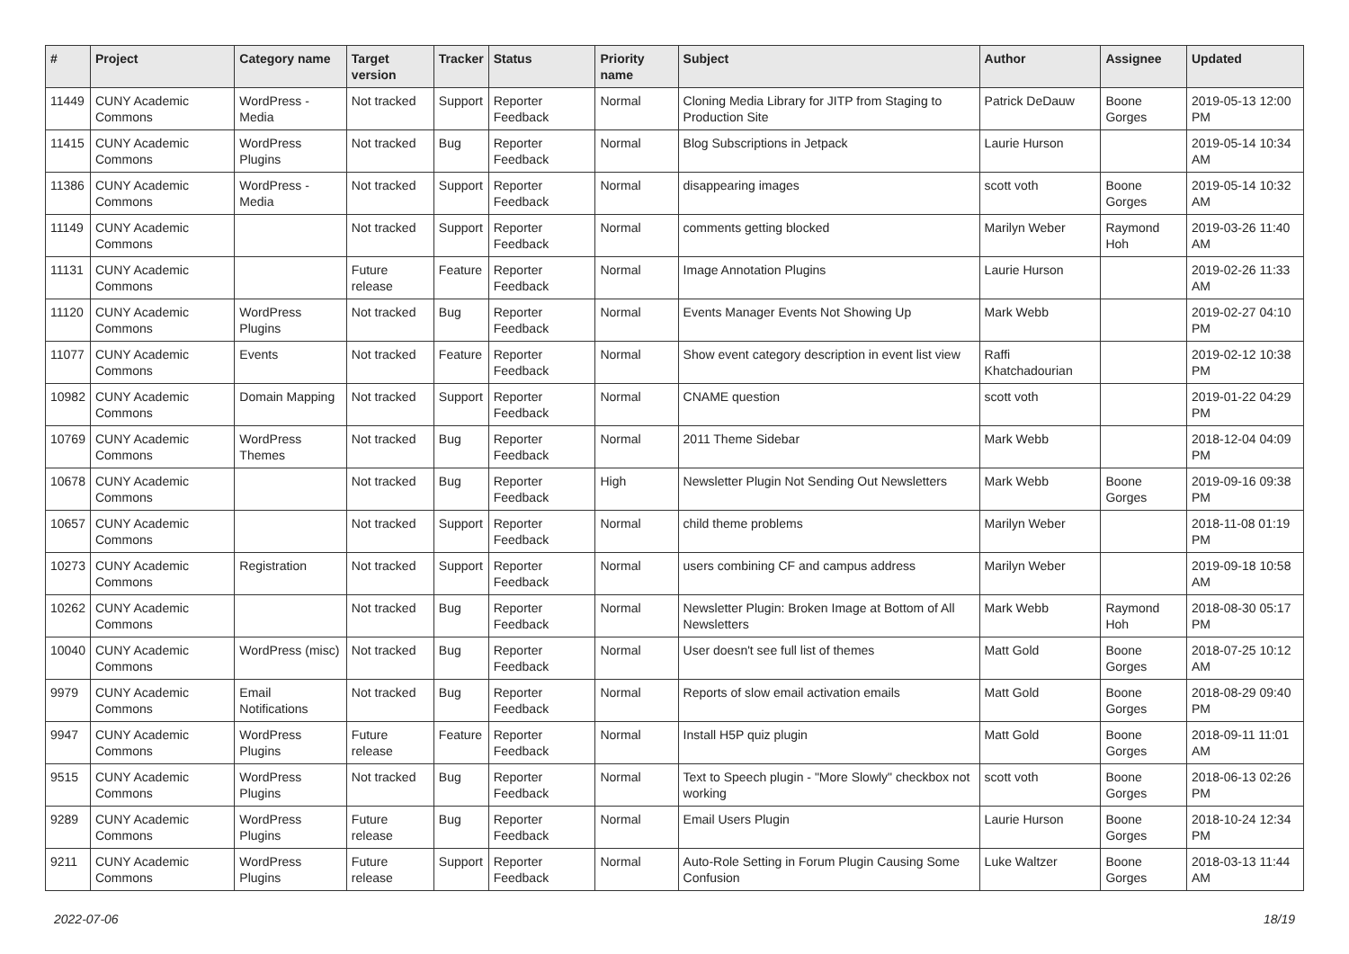| # | Project | Category name | Target version | Tracker | Status | Priority name | Subject | Author | Assignee | Updated |
| --- | --- | --- | --- | --- | --- | --- | --- | --- | --- | --- |
| 11449 | CUNY Academic Commons | WordPress - Media | Not tracked | Support | Reporter Feedback | Normal | Cloning Media Library for JITP from Staging to Production Site | Patrick DeDauw | Boone Gorges | 2019-05-13 12:00 PM |
| 11415 | CUNY Academic Commons | WordPress Plugins | Not tracked | Bug | Reporter Feedback | Normal | Blog Subscriptions in Jetpack | Laurie Hurson | | 2019-05-14 10:34 AM |
| 11386 | CUNY Academic Commons | WordPress - Media | Not tracked | Support | Reporter Feedback | Normal | disappearing images | scott voth | Boone Gorges | 2019-05-14 10:32 AM |
| 11149 | CUNY Academic Commons | | Not tracked | Support | Reporter Feedback | Normal | comments getting blocked | Marilyn Weber | Raymond Hoh | 2019-03-26 11:40 AM |
| 11131 | CUNY Academic Commons | | Future release | Feature | Reporter Feedback | Normal | Image Annotation Plugins | Laurie Hurson | | 2019-02-26 11:33 AM |
| 11120 | CUNY Academic Commons | WordPress Plugins | Not tracked | Bug | Reporter Feedback | Normal | Events Manager Events Not Showing Up | Mark Webb | | 2019-02-27 04:10 PM |
| 11077 | CUNY Academic Commons | Events | Not tracked | Feature | Reporter Feedback | Normal | Show event category description in event list view | Raffi Khatchadourian | | 2019-02-12 10:38 PM |
| 10982 | CUNY Academic Commons | Domain Mapping | Not tracked | Support | Reporter Feedback | Normal | CNAME question | scott voth | | 2019-01-22 04:29 PM |
| 10769 | CUNY Academic Commons | WordPress Themes | Not tracked | Bug | Reporter Feedback | Normal | 2011 Theme Sidebar | Mark Webb | | 2018-12-04 04:09 PM |
| 10678 | CUNY Academic Commons | | Not tracked | Bug | Reporter Feedback | High | Newsletter Plugin Not Sending Out Newsletters | Mark Webb | Boone Gorges | 2019-09-16 09:38 PM |
| 10657 | CUNY Academic Commons | | Not tracked | Support | Reporter Feedback | Normal | child theme problems | Marilyn Weber | | 2018-11-08 01:19 PM |
| 10273 | CUNY Academic Commons | Registration | Not tracked | Support | Reporter Feedback | Normal | users combining CF and campus address | Marilyn Weber | | 2019-09-18 10:58 AM |
| 10262 | CUNY Academic Commons | | Not tracked | Bug | Reporter Feedback | Normal | Newsletter Plugin: Broken Image at Bottom of All Newsletters | Mark Webb | Raymond Hoh | 2018-08-30 05:17 PM |
| 10040 | CUNY Academic Commons | WordPress (misc) | Not tracked | Bug | Reporter Feedback | Normal | User doesn't see full list of themes | Matt Gold | Boone Gorges | 2018-07-25 10:12 AM |
| 9979 | CUNY Academic Commons | Email Notifications | Not tracked | Bug | Reporter Feedback | Normal | Reports of slow email activation emails | Matt Gold | Boone Gorges | 2018-08-29 09:40 PM |
| 9947 | CUNY Academic Commons | WordPress Plugins | Future release | Feature | Reporter Feedback | Normal | Install H5P quiz plugin | Matt Gold | Boone Gorges | 2018-09-11 11:01 AM |
| 9515 | CUNY Academic Commons | WordPress Plugins | Not tracked | Bug | Reporter Feedback | Normal | Text to Speech plugin - "More Slowly" checkbox not working | scott voth | Boone Gorges | 2018-06-13 02:26 PM |
| 9289 | CUNY Academic Commons | WordPress Plugins | Future release | Bug | Reporter Feedback | Normal | Email Users Plugin | Laurie Hurson | Boone Gorges | 2018-10-24 12:34 PM |
| 9211 | CUNY Academic Commons | WordPress Plugins | Future release | Support | Reporter Feedback | Normal | Auto-Role Setting in Forum Plugin Causing Some Confusion | Luke Waltzer | Boone Gorges | 2018-03-13 11:44 AM |
2022-07-06 18/19